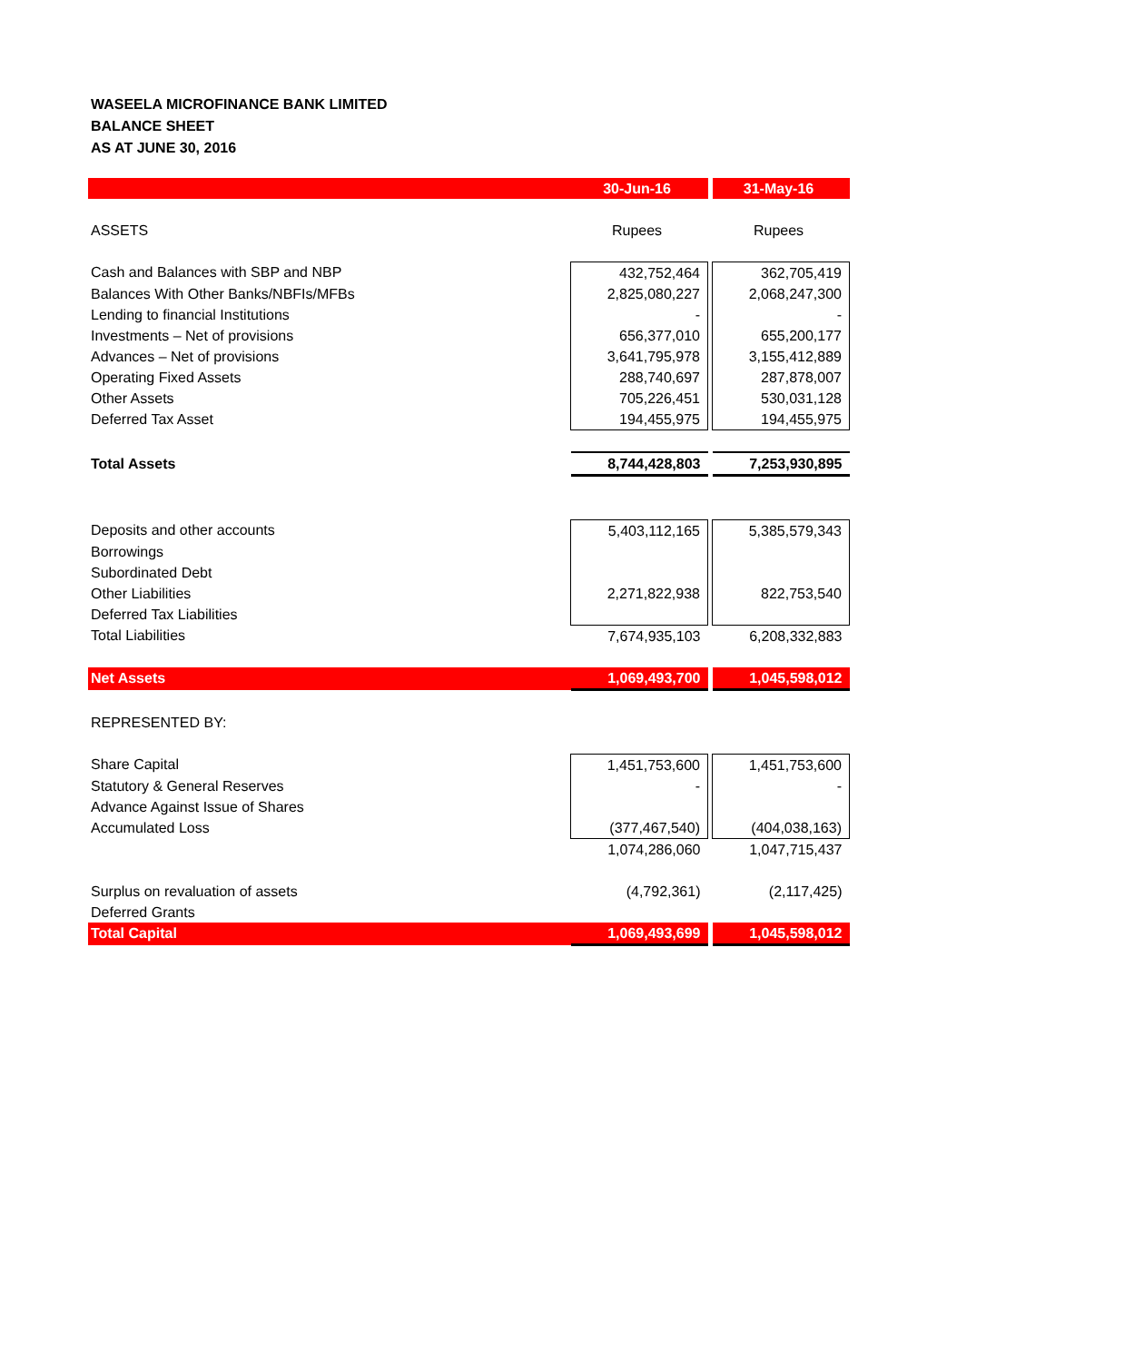WASEELA MICROFINANCE BANK LIMITED
BALANCE SHEET
AS AT JUNE 30, 2016
| | 30-Jun-16 | | 31-May-16 |
| ASSETS | Rupees | | Rupees |
| Cash and Balances with SBP and NBP | 432,752,464 | | 362,705,419 |
| Balances With Other Banks/NBFIs/MFBs | 2,825,080,227 | | 2,068,247,300 |
| Lending to financial Institutions | - | | - |
| Investments – Net of provisions | 656,377,010 | | 655,200,177 |
| Advances – Net of provisions | 3,641,795,978 | | 3,155,412,889 |
| Operating Fixed Assets | 288,740,697 | | 287,878,007 |
| Other Assets | 705,226,451 | | 530,031,128 |
| Deferred Tax Asset | 194,455,975 | | 194,455,975 |
| Total Assets | 8,744,428,803 | | 7,253,930,895 |
| Deposits and other accounts | 5,403,112,165 | | 5,385,579,343 |
| Borrowings | | | |
| Subordinated Debt | | | |
| Other Liabilities | 2,271,822,938 | | 822,753,540 |
| Deferred Tax Liabilities | | | |
| Total Liabilities | 7,674,935,103 | | 6,208,332,883 |
| Net Assets | 1,069,493,700 | | 1,045,598,012 |
| REPRESENTED BY: | | | |
| Share Capital | 1,451,753,600 | | 1,451,753,600 |
| Statutory & General Reserves | - | | - |
| Advance Against Issue of Shares | | | |
| Accumulated Loss | (377,467,540) | | (404,038,163) |
| | 1,074,286,060 | | 1,047,715,437 |
| Surplus on revaluation of assets | (4,792,361) | | (2,117,425) |
| Deferred Grants | | | |
| Total Capital | 1,069,493,699 | | 1,045,598,012 |